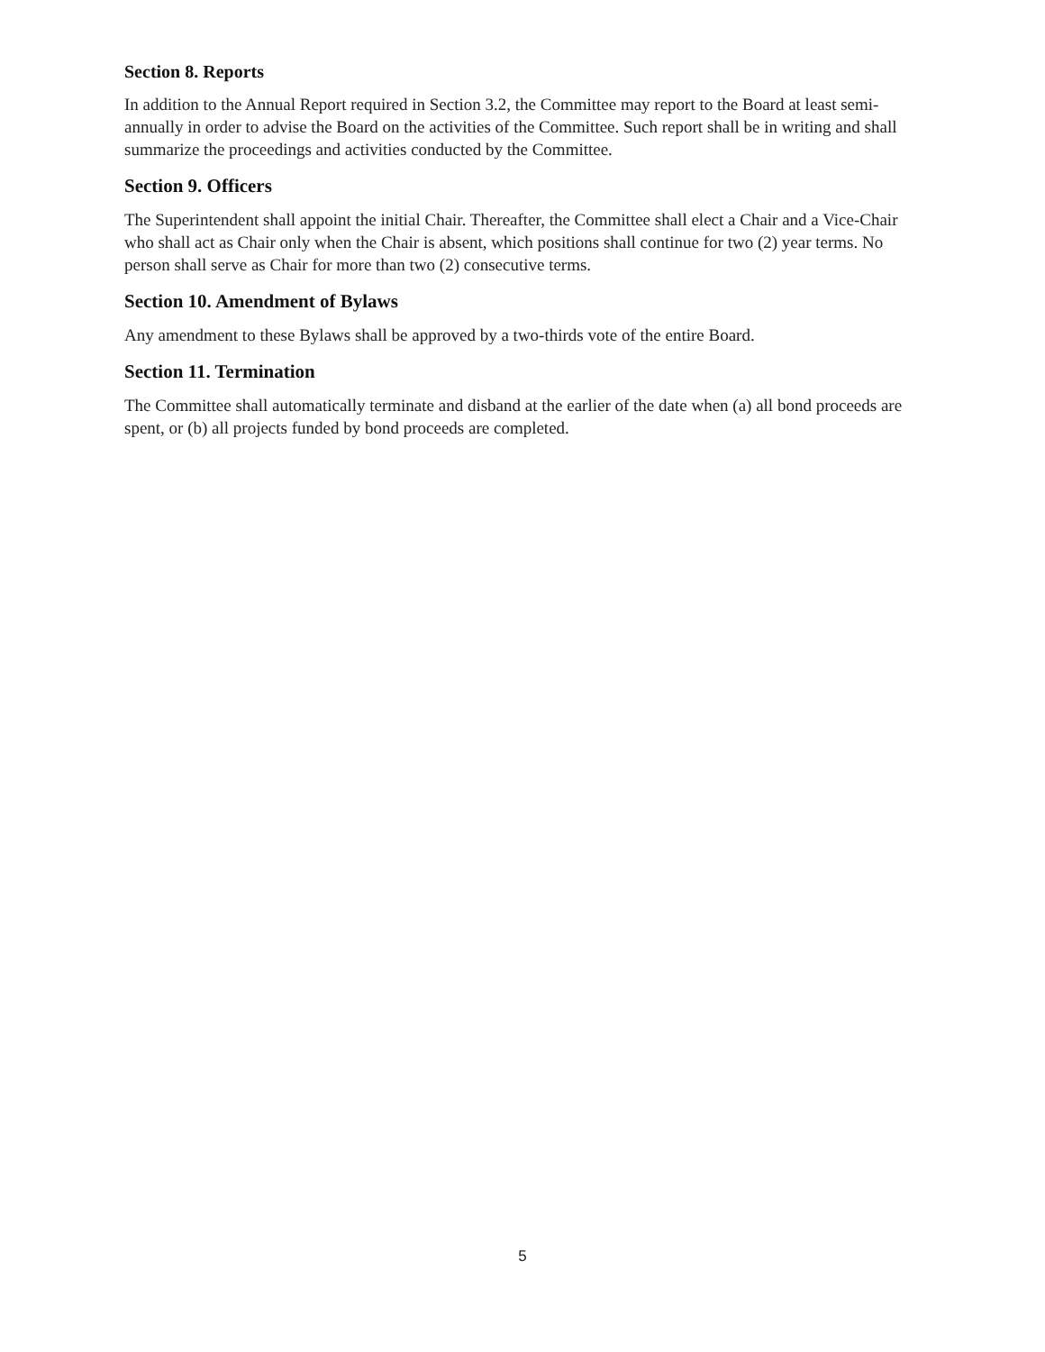Section 8. Reports
In addition to the Annual Report required in Section 3.2, the Committee may report to the Board at least semi-annually in order to advise the Board on the activities of the Committee. Such report shall be in writing and shall summarize the proceedings and activities conducted by the Committee.
Section 9. Officers
The Superintendent shall appoint the initial Chair. Thereafter, the Committee shall elect a Chair and a Vice-Chair who shall act as Chair only when the Chair is absent, which positions shall continue for two (2) year terms. No person shall serve as Chair for more than two (2) consecutive terms.
Section 10. Amendment of Bylaws
Any amendment to these Bylaws shall be approved by a two-thirds vote of the entire Board.
Section 11. Termination
The Committee shall automatically terminate and disband at the earlier of the date when (a) all bond proceeds are spent, or (b) all projects funded by bond proceeds are completed.
5